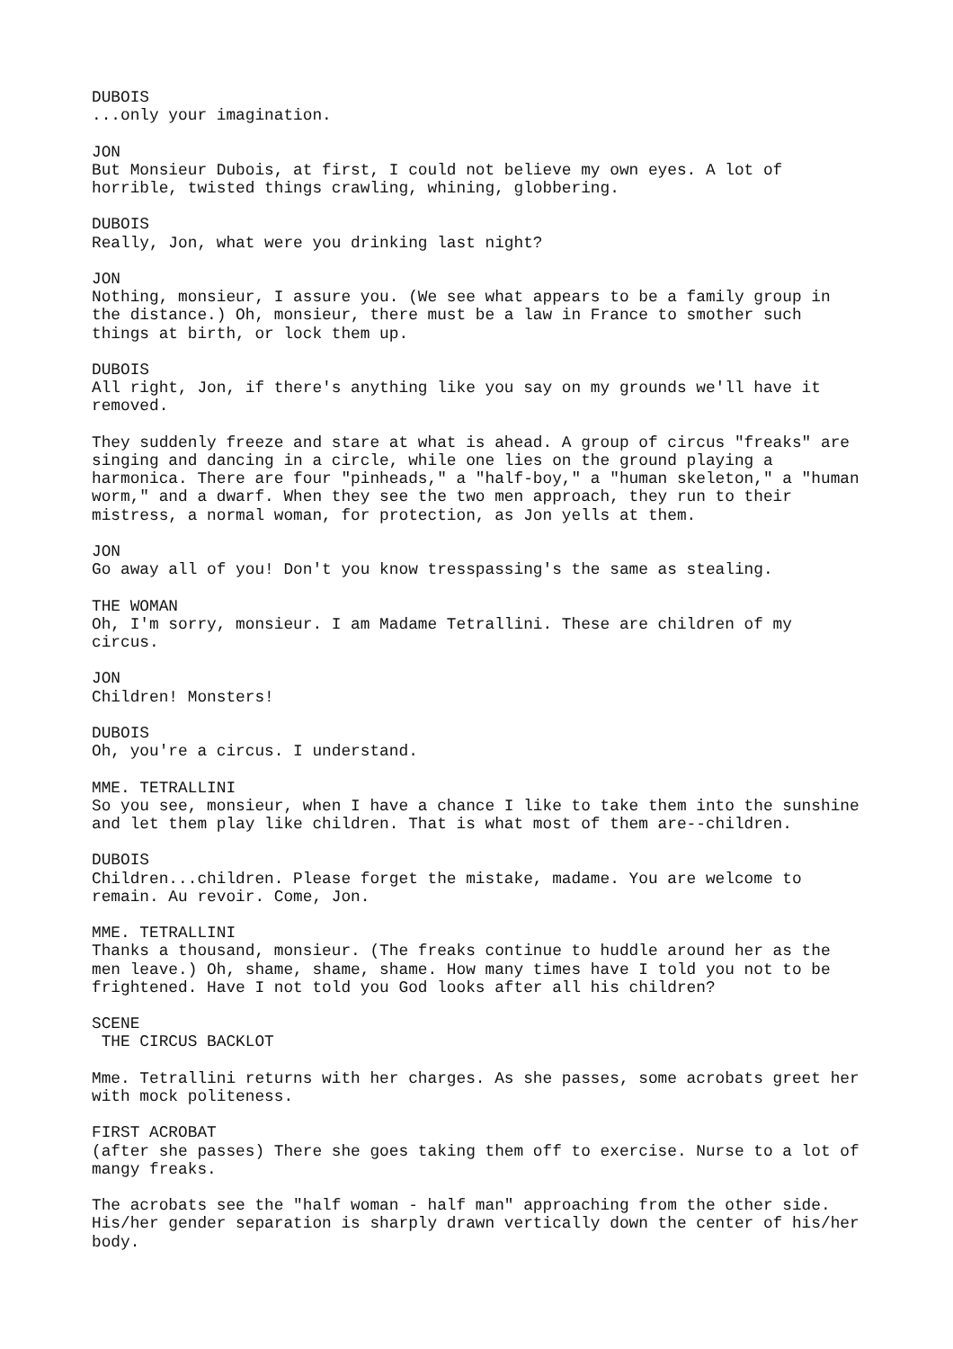DUBOIS ...only your imagination.
JON But Monsieur Dubois, at first, I could not believe my own eyes. A lot of horrible, twisted things crawling, whining, globbering.
DUBOIS Really, Jon, what were you drinking last night?
JON Nothing, monsieur, I assure you. (We see what appears to be a family group in the distance.) Oh, monsieur, there must be a law in France to smother such things at birth, or lock them up.
DUBOIS All right, Jon, if there's anything like you say on my grounds we'll have it removed.
They suddenly freeze and stare at what is ahead. A group of circus "freaks" are singing and dancing in a circle, while one lies on the ground playing a harmonica. There are four "pinheads," a "half-boy," a "human skeleton," a "human worm," and a dwarf. When they see the two men approach, they run to their mistress, a normal woman, for protection, as Jon yells at them.
JON Go away all of you! Don't you know tresspassing's the same as stealing.
THE WOMAN Oh, I'm sorry, monsieur. I am Madame Tetrallini. These are children of my circus.
JON Children! Monsters!
DUBOIS Oh, you're a circus. I understand.
MME. TETRALLINI So you see, monsieur, when I have a chance I like to take them into the sunshine and let them play like children. That is what most of them are--children.
DUBOIS Children...children. Please forget the mistake, madame. You are welcome to remain. Au revoir. Come, Jon.
MME. TETRALLINI Thanks a thousand, monsieur. (The freaks continue to huddle around her as the men leave.) Oh, shame, shame, shame. How many times have I told you not to be frightened. Have I not told you God looks after all his children?
SCENE THE CIRCUS BACKLOT
Mme. Tetrallini returns with her charges. As she passes, some acrobats greet her with mock politeness.
FIRST ACROBAT (after she passes) There she goes taking them off to exercise. Nurse to a lot of mangy freaks.
The acrobats see the "half woman - half man" approaching from the other side. His/her gender separation is sharply drawn vertically down the center of his/her body.